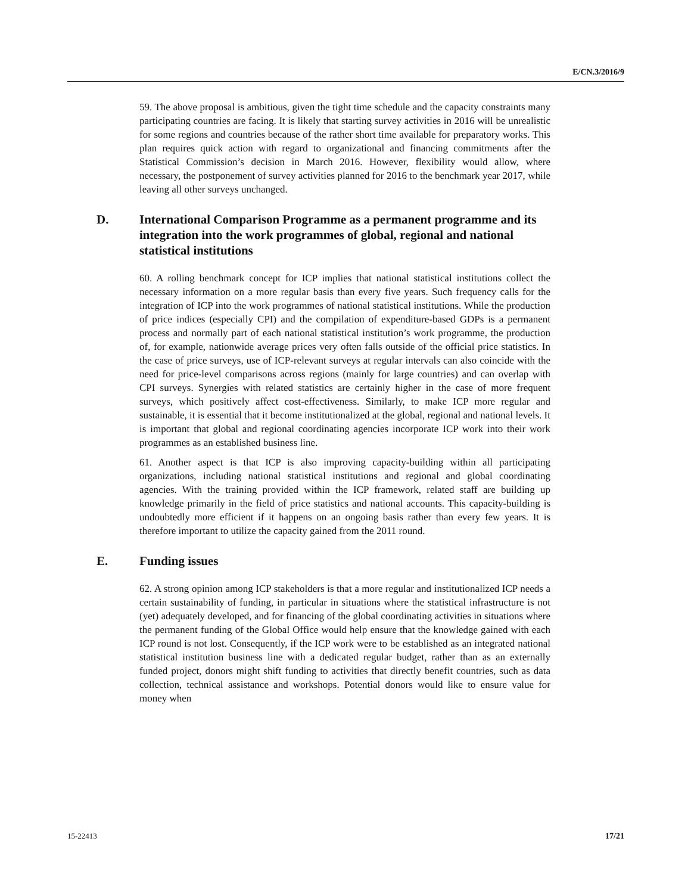E/CN.3/2016/9
59. The above proposal is ambitious, given the tight time schedule and the capacity constraints many participating countries are facing. It is likely that starting survey activities in 2016 will be unrealistic for some regions and countries because of the rather short time available for preparatory works. This plan requires quick action with regard to organizational and financing commitments after the Statistical Commission’s decision in March 2016. However, flexibility would allow, where necessary, the postponement of survey activities planned for 2016 to the benchmark year 2017, while leaving all other surveys unchanged.
D. International Comparison Programme as a permanent programme and its integration into the work programmes of global, regional and national statistical institutions
60. A rolling benchmark concept for ICP implies that national statistical institutions collect the necessary information on a more regular basis than every five years. Such frequency calls for the integration of ICP into the work programmes of national statistical institutions. While the production of price indices (especially CPI) and the compilation of expenditure-based GDPs is a permanent process and normally part of each national statistical institution’s work programme, the production of, for example, nationwide average prices very often falls outside of the official price statistics. In the case of price surveys, use of ICP-relevant surveys at regular intervals can also coincide with the need for price-level comparisons across regions (mainly for large countries) and can overlap with CPI surveys. Synergies with related statistics are certainly higher in the case of more frequent surveys, which positively affect cost-effectiveness. Similarly, to make ICP more regular and sustainable, it is essential that it become institutionalized at the global, regional and national levels. It is important that global and regional coordinating agencies incorporate ICP work into their work programmes as an established business line.
61. Another aspect is that ICP is also improving capacity-building within all participating organizations, including national statistical institutions and regional and global coordinating agencies. With the training provided within the ICP framework, related staff are building up knowledge primarily in the field of price statistics and national accounts. This capacity-building is undoubtedly more efficient if it happens on an ongoing basis rather than every few years. It is therefore important to utilize the capacity gained from the 2011 round.
E. Funding issues
62. A strong opinion among ICP stakeholders is that a more regular and institutionalized ICP needs a certain sustainability of funding, in particular in situations where the statistical infrastructure is not (yet) adequately developed, and for financing of the global coordinating activities in situations where the permanent funding of the Global Office would help ensure that the knowledge gained with each ICP round is not lost. Consequently, if the ICP work were to be established as an integrated national statistical institution business line with a dedicated regular budget, rather than as an externally funded project, donors might shift funding to activities that directly benefit countries, such as data collection, technical assistance and workshops. Potential donors would like to ensure value for money when
15-22413 17/21